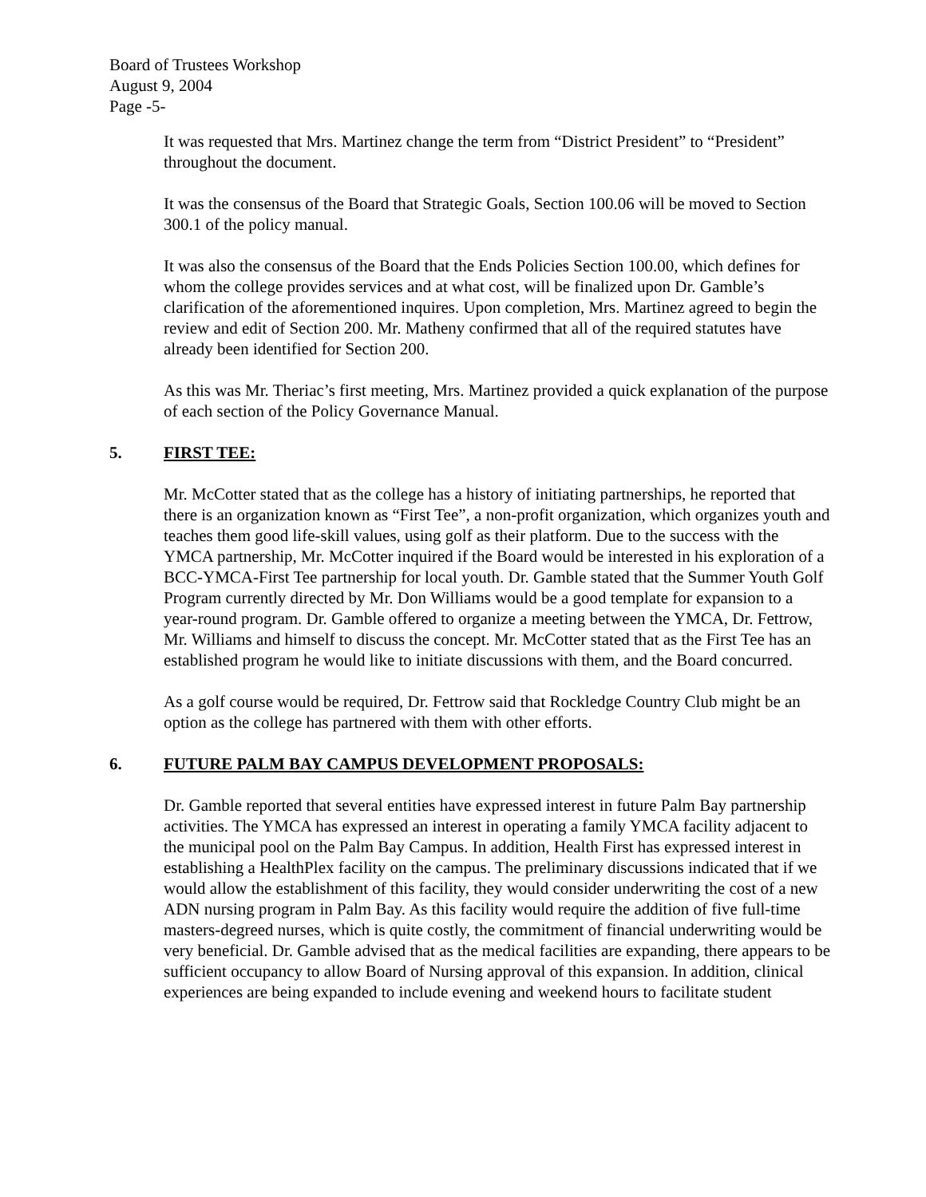Board of Trustees Workshop
August 9, 2004
Page -5-
It was requested that Mrs. Martinez change the term from “District President” to “President” throughout the document.
It was the consensus of the Board that Strategic Goals, Section 100.06 will be moved to Section 300.1 of the policy manual.
It was also the consensus of the Board that the Ends Policies Section 100.00, which defines for whom the college provides services and at what cost, will be finalized upon Dr. Gamble’s clarification of the aforementioned inquires. Upon completion, Mrs. Martinez agreed to begin the review and edit of Section 200. Mr. Matheny confirmed that all of the required statutes have already been identified for Section 200.
As this was Mr. Theriac’s first meeting, Mrs. Martinez provided a quick explanation of the purpose of each section of the Policy Governance Manual.
5. FIRST TEE:
Mr. McCotter stated that as the college has a history of initiating partnerships, he reported that there is an organization known as “First Tee”, a non-profit organization, which organizes youth and teaches them good life-skill values, using golf as their platform. Due to the success with the YMCA partnership, Mr. McCotter inquired if the Board would be interested in his exploration of a BCC-YMCA-First Tee partnership for local youth. Dr. Gamble stated that the Summer Youth Golf Program currently directed by Mr. Don Williams would be a good template for expansion to a year-round program. Dr. Gamble offered to organize a meeting between the YMCA, Dr. Fettrow, Mr. Williams and himself to discuss the concept. Mr. McCotter stated that as the First Tee has an established program he would like to initiate discussions with them, and the Board concurred.
As a golf course would be required, Dr. Fettrow said that Rockledge Country Club might be an option as the college has partnered with them with other efforts.
6. FUTURE PALM BAY CAMPUS DEVELOPMENT PROPOSALS:
Dr. Gamble reported that several entities have expressed interest in future Palm Bay partnership activities. The YMCA has expressed an interest in operating a family YMCA facility adjacent to the municipal pool on the Palm Bay Campus. In addition, Health First has expressed interest in establishing a HealthPlex facility on the campus. The preliminary discussions indicated that if we would allow the establishment of this facility, they would consider underwriting the cost of a new ADN nursing program in Palm Bay. As this facility would require the addition of five full-time masters-degreed nurses, which is quite costly, the commitment of financial underwriting would be very beneficial. Dr. Gamble advised that as the medical facilities are expanding, there appears to be sufficient occupancy to allow Board of Nursing approval of this expansion. In addition, clinical experiences are being expanded to include evening and weekend hours to facilitate student